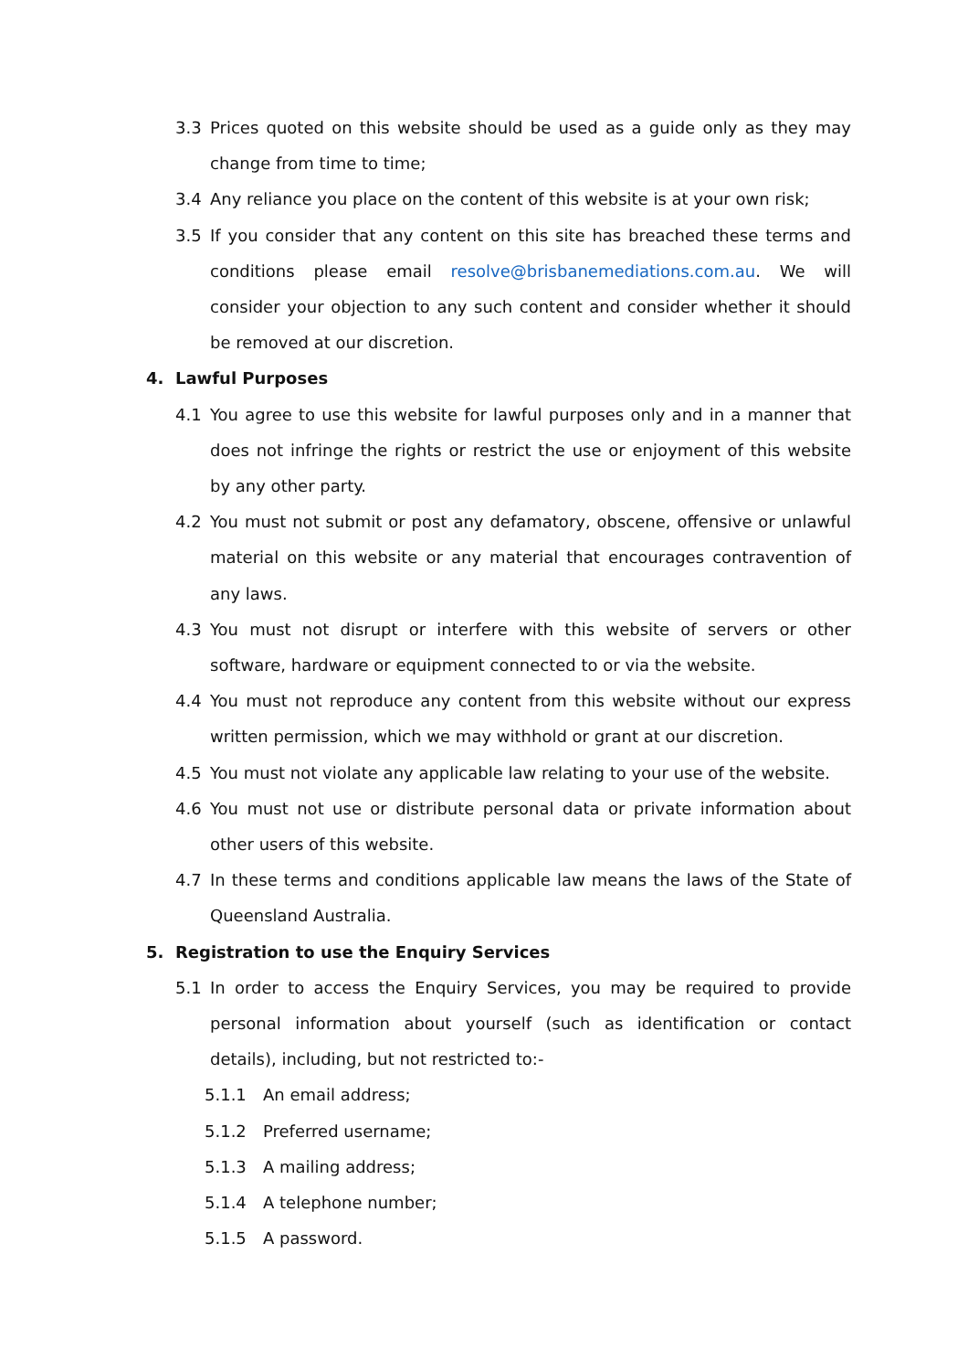3.3 Prices quoted on this website should be used as a guide only as they may change from time to time;
3.4 Any reliance you place on the content of this website is at your own risk;
3.5 If you consider that any content on this site has breached these terms and conditions please email resolve@brisbanemediations.com.au. We will consider your objection to any such content and consider whether it should be removed at our discretion.
4. Lawful Purposes
4.1 You agree to use this website for lawful purposes only and in a manner that does not infringe the rights or restrict the use or enjoyment of this website by any other party.
4.2 You must not submit or post any defamatory, obscene, offensive or unlawful material on this website or any material that encourages contravention of any laws.
4.3 You must not disrupt or interfere with this website of servers or other software, hardware or equipment connected to or via the website.
4.4 You must not reproduce any content from this website without our express written permission, which we may withhold or grant at our discretion.
4.5 You must not violate any applicable law relating to your use of the website.
4.6 You must not use or distribute personal data or private information about other users of this website.
4.7 In these terms and conditions applicable law means the laws of the State of Queensland Australia.
5. Registration to use the Enquiry Services
5.1 In order to access the Enquiry Services, you may be required to provide personal information about yourself (such as identification or contact details), including, but not restricted to:-
5.1.1 An email address;
5.1.2 Preferred username;
5.1.3 A mailing address;
5.1.4 A telephone number;
5.1.5 A password.